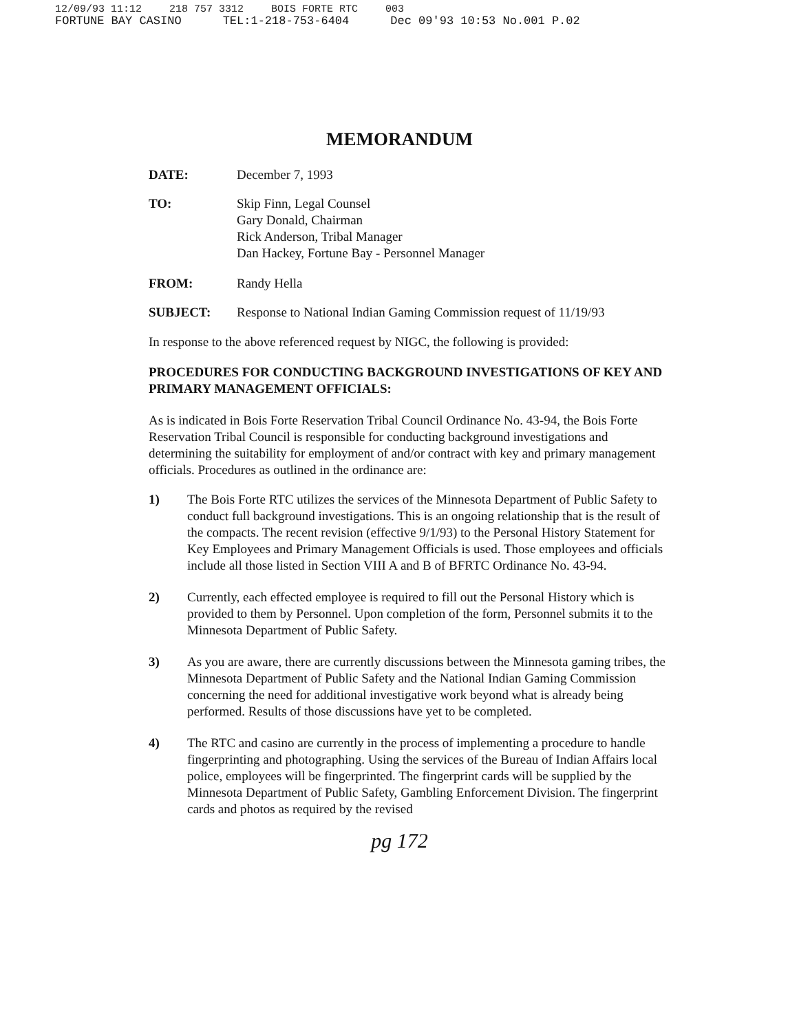12/09/93 11:12 218 757 3312 BOIS FORTE RTC 003
FORTUNE BAY CASINO TEL:1-218-753-6404 Dec 09'93 10:53 No.001 P.02
MEMORANDUM
DATE: December 7, 1993
TO: Skip Finn, Legal Counsel
Gary Donald, Chairman
Rick Anderson, Tribal Manager
Dan Hackey, Fortune Bay - Personnel Manager
FROM: Randy Hella
SUBJECT: Response to National Indian Gaming Commission request of 11/19/93
In response to the above referenced request by NIGC, the following is provided:
PROCEDURES FOR CONDUCTING BACKGROUND INVESTIGATIONS OF KEY AND PRIMARY MANAGEMENT OFFICIALS:
As is indicated in Bois Forte Reservation Tribal Council Ordinance No. 43-94, the Bois Forte Reservation Tribal Council is responsible for conducting background investigations and determining the suitability for employment of and/or contract with key and primary management officials. Procedures as outlined in the ordinance are:
1) The Bois Forte RTC utilizes the services of the Minnesota Department of Public Safety to conduct full background investigations. This is an ongoing relationship that is the result of the compacts. The recent revision (effective 9/1/93) to the Personal History Statement for Key Employees and Primary Management Officials is used. Those employees and officials include all those listed in Section VIII A and B of BFRTC Ordinance No. 43-94.
2) Currently, each effected employee is required to fill out the Personal History which is provided to them by Personnel. Upon completion of the form, Personnel submits it to the Minnesota Department of Public Safety.
3) As you are aware, there are currently discussions between the Minnesota gaming tribes, the Minnesota Department of Public Safety and the National Indian Gaming Commission concerning the need for additional investigative work beyond what is already being performed. Results of those discussions have yet to be completed.
4) The RTC and casino are currently in the process of implementing a procedure to handle fingerprinting and photographing. Using the services of the Bureau of Indian Affairs local police, employees will be fingerprinted. The fingerprint cards will be supplied by the Minnesota Department of Public Safety, Gambling Enforcement Division. The fingerprint cards and photos as required by the revised
pg 172